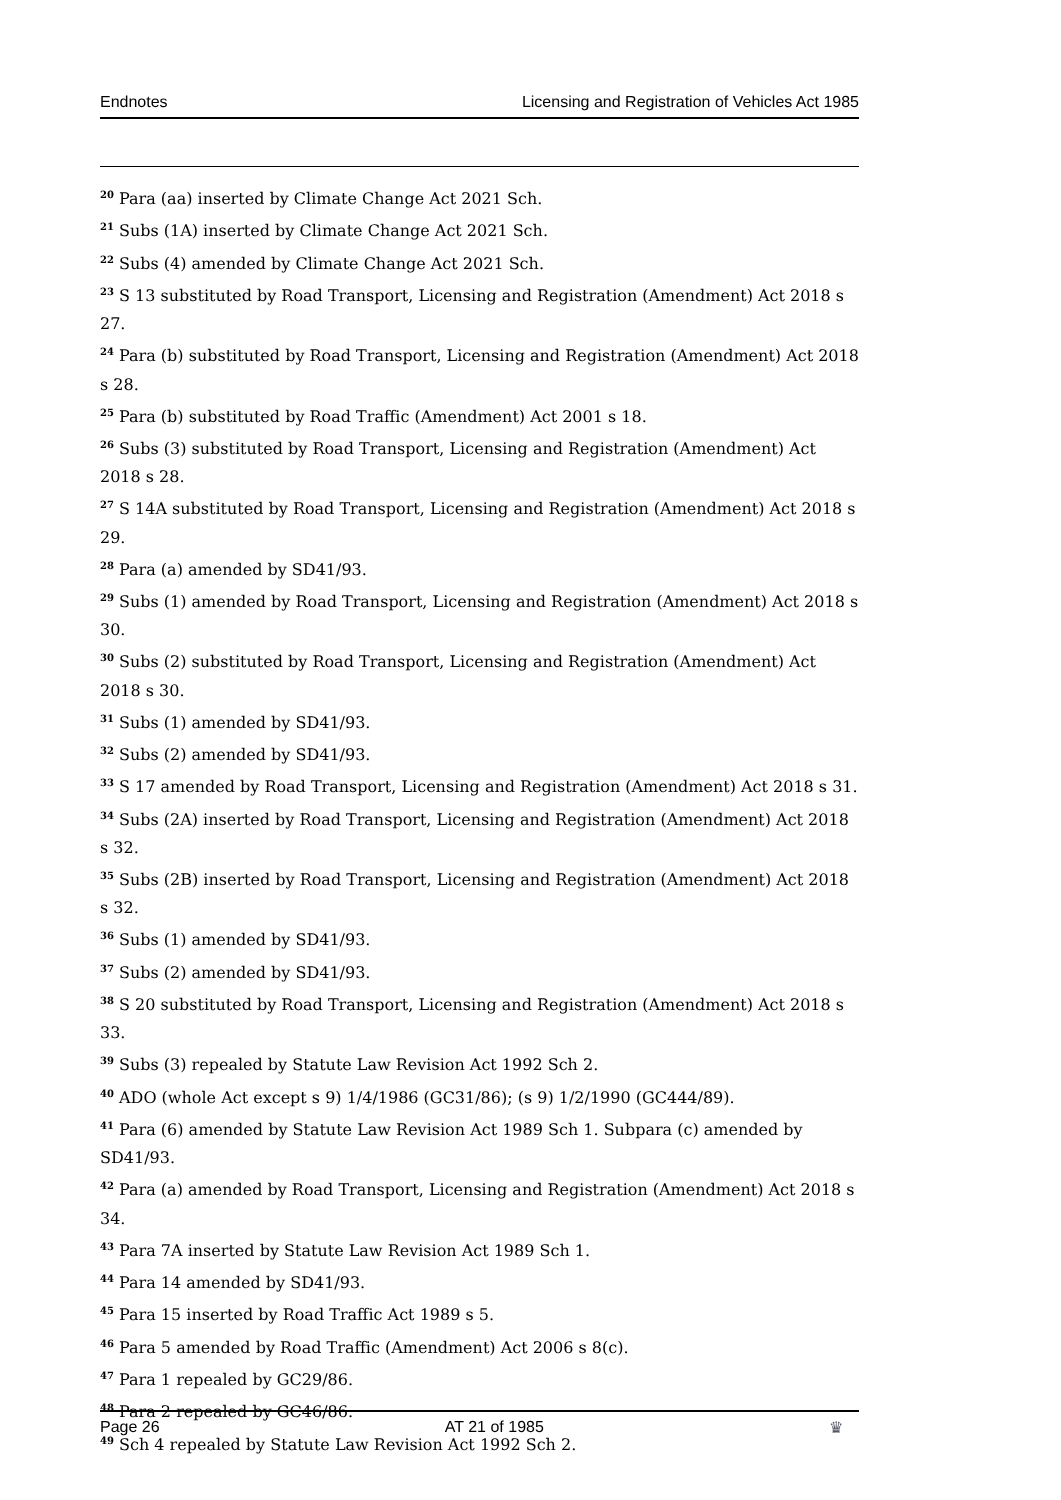Endnotes Licensing and Registration of Vehicles Act 1985
<sup>20</sup> Para (aa) inserted by Climate Change Act 2021 Sch.
<sup>21</sup> Subs (1A) inserted by Climate Change Act 2021 Sch.
<sup>22</sup> Subs (4) amended by Climate Change Act 2021 Sch.
<sup>23</sup> S 13 substituted by Road Transport, Licensing and Registration (Amendment) Act 2018 s 27.
<sup>24</sup> Para (b) substituted by Road Transport, Licensing and Registration (Amendment) Act 2018 s 28.
<sup>25</sup> Para (b) substituted by Road Traffic (Amendment) Act 2001 s 18.
<sup>26</sup> Subs (3) substituted by Road Transport, Licensing and Registration (Amendment) Act 2018 s 28.
<sup>27</sup> S 14A substituted by Road Transport, Licensing and Registration (Amendment) Act 2018 s 29.
<sup>28</sup> Para (a) amended by SD41/93.
<sup>29</sup> Subs (1) amended by Road Transport, Licensing and Registration (Amendment) Act 2018 s 30.
<sup>30</sup> Subs (2) substituted by Road Transport, Licensing and Registration (Amendment) Act 2018 s 30.
<sup>31</sup> Subs (1) amended by SD41/93.
<sup>32</sup> Subs (2) amended by SD41/93.
<sup>33</sup> S 17 amended by Road Transport, Licensing and Registration (Amendment) Act 2018 s 31.
<sup>34</sup> Subs (2A) inserted by Road Transport, Licensing and Registration (Amendment) Act 2018 s 32.
<sup>35</sup> Subs (2B) inserted by Road Transport, Licensing and Registration (Amendment) Act 2018 s 32.
<sup>36</sup> Subs (1) amended by SD41/93.
<sup>37</sup> Subs (2) amended by SD41/93.
<sup>38</sup> S 20 substituted by Road Transport, Licensing and Registration (Amendment) Act 2018 s 33.
<sup>39</sup> Subs (3) repealed by Statute Law Revision Act 1992 Sch 2.
<sup>40</sup> ADO (whole Act except s 9) 1/4/1986 (GC31/86); (s 9) 1/2/1990 (GC444/89).
<sup>41</sup> Para (6) amended by Statute Law Revision Act 1989 Sch 1. Subpara (c) amended by SD41/93.
<sup>42</sup> Para (a) amended by Road Transport, Licensing and Registration (Amendment) Act 2018 s 34.
<sup>43</sup> Para 7A inserted by Statute Law Revision Act 1989 Sch 1.
<sup>44</sup> Para 14 amended by SD41/93.
<sup>45</sup> Para 15 inserted by Road Traffic Act 1989 s 5.
<sup>46</sup> Para 5 amended by Road Traffic (Amendment) Act 2006 s 8(c).
<sup>47</sup> Para 1 repealed by GC29/86.
<sup>48</sup> Para 2 repealed by GC46/86.
<sup>49</sup> Sch 4 repealed by Statute Law Revision Act 1992 Sch 2.
Page 26 AT 21 of 1985 ♛